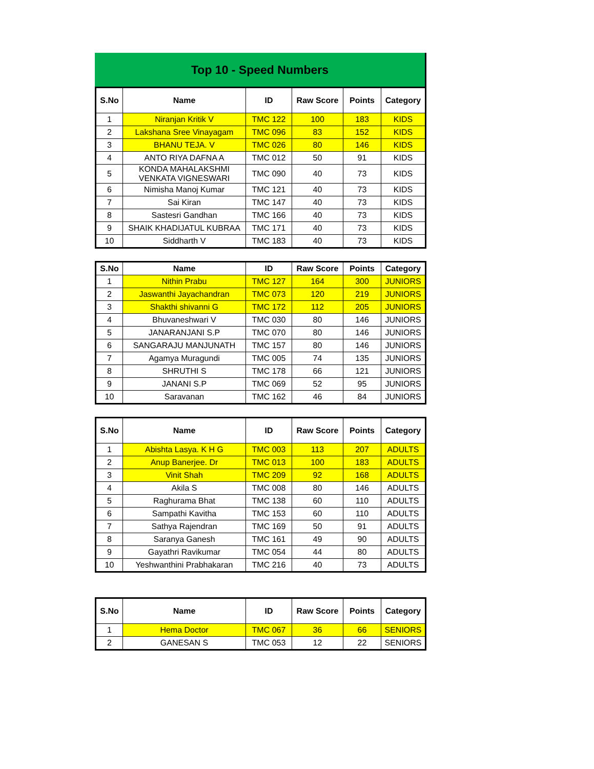Top 10 - Speed Numbers
| S.No | Name | ID | Raw Score | Points | Category |
| --- | --- | --- | --- | --- | --- |
| 1 | Niranjan Kritik V | TMC 122 | 100 | 183 | KIDS |
| 2 | Lakshana Sree Vinayagam | TMC 096 | 83 | 152 | KIDS |
| 3 | BHANU TEJA. V | TMC 026 | 80 | 146 | KIDS |
| 4 | ANTO RIYA DAFNA A | TMC 012 | 50 | 91 | KIDS |
| 5 | KONDA MAHALAKSHMI VENKATA VIGNESWARI | TMC 090 | 40 | 73 | KIDS |
| 6 | Nimisha Manoj Kumar | TMC 121 | 40 | 73 | KIDS |
| 7 | Sai Kiran | TMC 147 | 40 | 73 | KIDS |
| 8 | Sastesri Gandhan | TMC 166 | 40 | 73 | KIDS |
| 9 | SHAIK KHADIJATUL KUBRAA | TMC 171 | 40 | 73 | KIDS |
| 10 | Siddharth V | TMC 183 | 40 | 73 | KIDS |
| S.No | Name | ID | Raw Score | Points | Category |
| --- | --- | --- | --- | --- | --- |
| 1 | Nithin Prabu | TMC 127 | 164 | 300 | JUNIORS |
| 2 | Jaswanthi Jayachandran | TMC 073 | 120 | 219 | JUNIORS |
| 3 | Shakthi shivanni G | TMC 172 | 112 | 205 | JUNIORS |
| 4 | Bhuvaneshwari V | TMC 030 | 80 | 146 | JUNIORS |
| 5 | JANARANJANI S.P | TMC 070 | 80 | 146 | JUNIORS |
| 6 | SANGARAJU MANJUNATH | TMC 157 | 80 | 146 | JUNIORS |
| 7 | Agamya Muragundi | TMC 005 | 74 | 135 | JUNIORS |
| 8 | SHRUTHI S | TMC 178 | 66 | 121 | JUNIORS |
| 9 | JANANI S.P | TMC 069 | 52 | 95 | JUNIORS |
| 10 | Saravanan | TMC 162 | 46 | 84 | JUNIORS |
| S.No | Name | ID | Raw Score | Points | Category |
| --- | --- | --- | --- | --- | --- |
| 1 | Abishta Lasya. K H G | TMC 003 | 113 | 207 | ADULTS |
| 2 | Anup Banerjee. Dr | TMC 013 | 100 | 183 | ADULTS |
| 3 | Vinit Shah | TMC 209 | 92 | 168 | ADULTS |
| 4 | Akila S | TMC 008 | 80 | 146 | ADULTS |
| 5 | Raghurama Bhat | TMC 138 | 60 | 110 | ADULTS |
| 6 | Sampathi Kavitha | TMC 153 | 60 | 110 | ADULTS |
| 7 | Sathya Rajendran | TMC 169 | 50 | 91 | ADULTS |
| 8 | Saranya Ganesh | TMC 161 | 49 | 90 | ADULTS |
| 9 | Gayathri Ravikumar | TMC 054 | 44 | 80 | ADULTS |
| 10 | Yeshwanthini Prabhakaran | TMC 216 | 40 | 73 | ADULTS |
| S.No | Name | ID | Raw Score | Points | Category |
| --- | --- | --- | --- | --- | --- |
| 1 | Hema Doctor | TMC 067 | 36 | 66 | SENIORS |
| 2 | GANESAN S | TMC 053 | 12 | 22 | SENIORS |